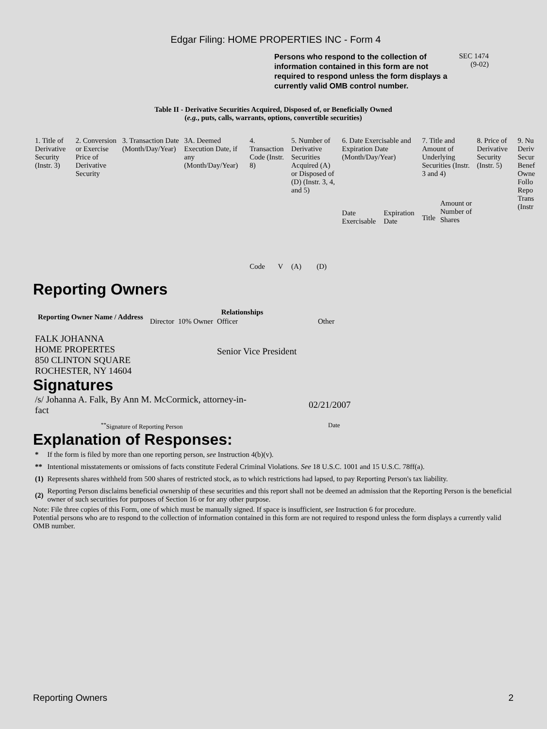Edgar Filing: HOME PROPERTIES INC - Form 4
Persons who respond to the collection of information contained in this form are not required to respond unless the form displays a currently valid OMB control number.
SEC 1474
(9-02)
Table II - Derivative Securities Acquired, Disposed of, or Beneficially Owned
(e.g., puts, calls, warrants, options, convertible securities)
| 1. Title of Derivative Security (Instr. 3) | 2. Conversion or Exercise Price of Derivative Security | 3. Transaction Date (Month/Day/Year) | 3A. Deemed Execution Date, if any (Month/Day/Year) | 4. Transaction Code (Instr. 8) | | 5. Number of Derivative Securities Acquired (A) or Disposed of (D) (Instr. 3, 4, and 5) | | 6. Date Exercisable and Expiration Date (Month/Day/Year) | | 7. Title and Amount of Underlying Securities (Instr. 3 and 4) | | 8. Price of Derivative Security (Instr. 5) | 9. Nu Deriv Secur Benef Owne Follo Repo Trans (Instr |
| | | | | Code | V | (A) | (D) | Date Exercisable | Expiration Date | Title | Amount or Number of Shares | | |
Reporting Owners
| Reporting Owner Name / Address | Relationships | | | |
| --- | --- | --- | --- | --- |
| | Director | 10% Owner | Officer | Other |
| FALK JOHANNA HOME PROPERTES 850 CLINTON SQUARE ROCHESTER, NY 14604 | | | Senior Vice President | |
Signatures
| /s/ Johanna A. Falk, By Ann M. McCormick, attorney-in-fact | 02/21/2007 |
| <sup>**</sup> Signature of Reporting Person | Date |
Explanation of Responses:
| * | If the form is filed by more than one reporting person, see Instruction 4(b)(v). |
| ** | Intentional misstatements or omissions of facts constitute Federal Criminal Violations. See 18 U.S.C. 1001 and 15 U.S.C. 78ff(a). |
| (1) | Represents shares withheld from 500 shares of restricted stock, as to which restrictions had lapsed, to pay Reporting Person's tax liability. |
| (2) | Reporting Person disclaims beneficial ownership of these securities and this report shall not be deemed an admission that the Reporting Person is the beneficial owner of such securities for purposes of Section 16 or for any other purpose. |
Note: File three copies of this Form, one of which must be manually signed. If space is insufficient, see Instruction 6 for procedure.
Potential persons who are to respond to the collection of information contained in this form are not required to respond unless the form displays a currently valid OMB number.
Reporting Owners 2